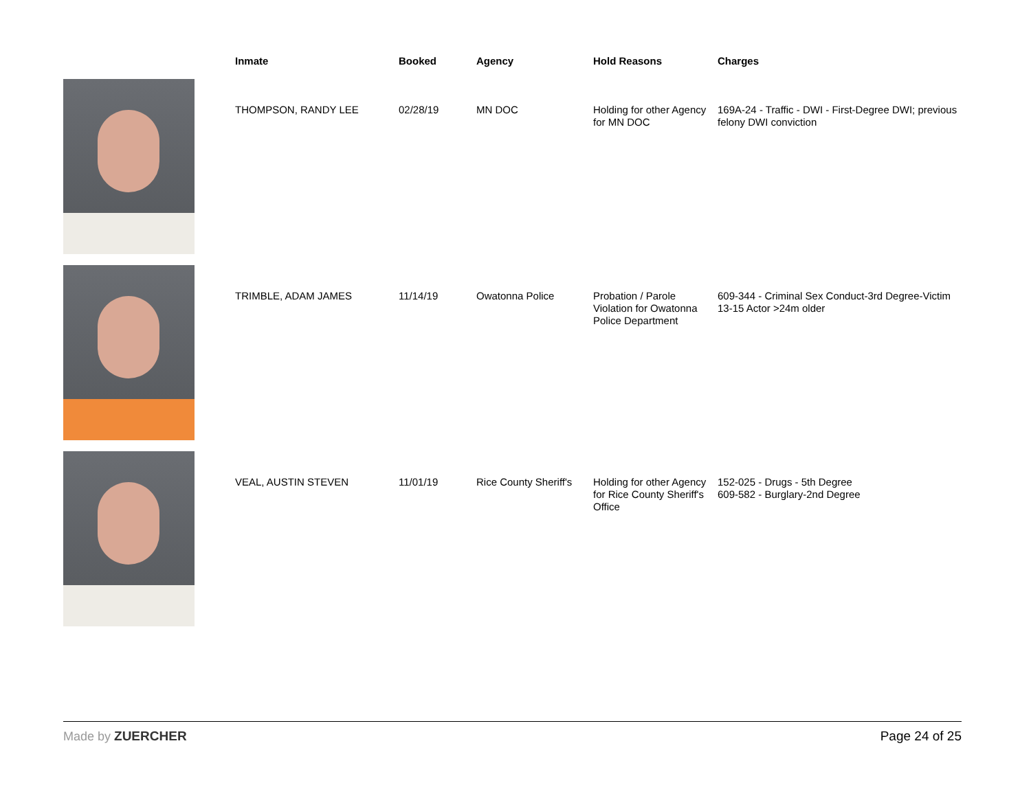| | Inmate | Booked | Agency | Hold Reasons | Charges |
| --- | --- | --- | --- | --- | --- |
| | THOMPSON, RANDY LEE | 02/28/19 | MN DOC | Holding for other Agency for MN DOC | 169A-24 - Traffic - DWI - First-Degree DWI; previous felony DWI conviction |
| | TRIMBLE, ADAM JAMES | 11/14/19 | Owatonna Police | Probation / Parole Violation for Owatonna Police Department | 609-344 - Criminal Sex Conduct-3rd Degree-Victim 13-15 Actor >24m older |
| | VEAL, AUSTIN STEVEN | 11/01/19 | Rice County Sheriff's | Holding for other Agency for Rice County Sheriff's Office | 152-025 - Drugs - 5th Degree 609-582 - Burglary-2nd Degree |
Made by ZUERCHER Page 24 of 25